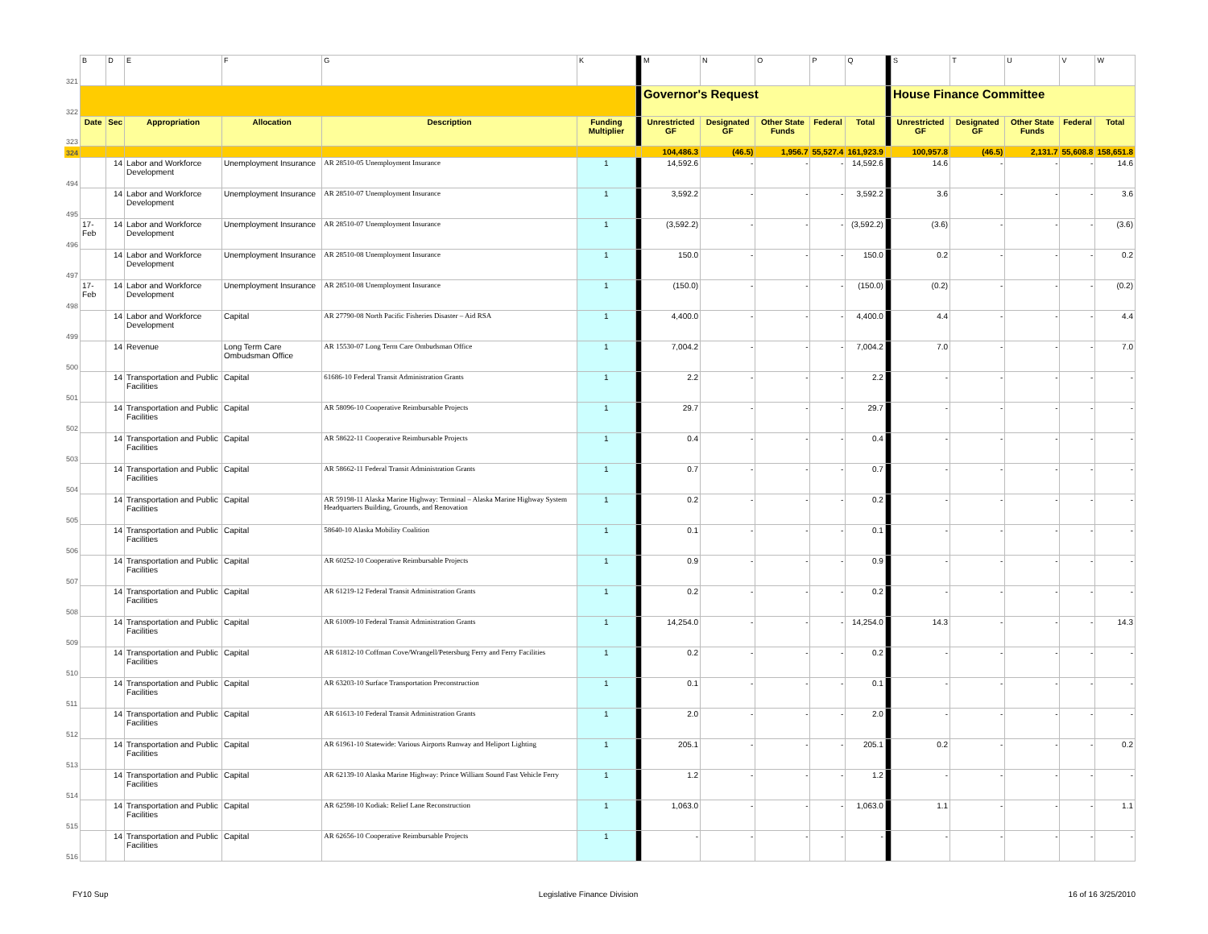| 321 | B | D | E | F | G | K | | M | N | O | P | Q | | S | T | U | V | W |
| 322 | | | | | | | | Governor's Request | | | | | | House Finance Committee | | | | |
| 323 | Date | Sec | Appropriation | Allocation | Description | Funding Multiplier | | Unrestricted GF | Designated GF | Other State Funds | Federal | Total | | Unrestricted GF | Designated GF | Other State Funds | Federal | Total |
| 324 | | | | | | | | 104,486.3 | (46.5) | 1,956.7 | 55,527.4 | 161,923.9 | | 100,957.8 | (46.5) | 2,131.7 | 55,608.8 | 158,651.8 |
| 494 | | 14 | Labor and Workforce Development | Unemployment Insurance | AR 28510-05 Unemployment Insurance | 1 | | 14,592.6 | - | - | - | 14,592.6 | | 14.6 | - | - | - | 14.6 |
| 495 | | 14 | Labor and Workforce Development | Unemployment Insurance | AR 28510-07 Unemployment Insurance | 1 | | 3,592.2 | - | - | - | 3,592.2 | | 3.6 | - | - | - | 3.6 |
| 496 | 17-Feb | 14 | Labor and Workforce Development | Unemployment Insurance | AR 28510-07 Unemployment Insurance | 1 | | (3,592.2) | - | - | - | (3,592.2) | | (3.6) | - | - | - | (3.6) |
| 497 | | 14 | Labor and Workforce Development | Unemployment Insurance | AR 28510-08 Unemployment Insurance | 1 | | 150.0 | - | - | - | 150.0 | | 0.2 | - | - | - | 0.2 |
| 498 | 17-Feb | 14 | Labor and Workforce Development | Unemployment Insurance | AR 28510-08 Unemployment Insurance | 1 | | (150.0) | - | - | - | (150.0) | | (0.2) | - | - | - | (0.2) |
| 499 | | 14 | Labor and Workforce Development | Capital | AR 27790-08 North Pacific Fisheries Disaster – Aid RSA | 1 | | 4,400.0 | - | - | - | 4,400.0 | | 4.4 | - | - | - | 4.4 |
| 500 | | 14 | Revenue | Long Term Care Ombudsman Office | AR 15530-07 Long Term Care Ombudsman Office | 1 | | 7,004.2 | - | - | - | 7,004.2 | | 7.0 | - | - | - | 7.0 |
| 501 | | 14 | Transportation and Public Facilities | Capital | 61686-10 Federal Transit Administration Grants | 1 | | 2.2 | - | - | - | 2.2 | | - | - | - | - | - |
| 502 | | 14 | Transportation and Public Facilities | Capital | AR 58096-10 Cooperative Reimbursable Projects | 1 | | 29.7 | - | - | - | 29.7 | | - | - | - | - | - |
| 503 | | 14 | Transportation and Public Facilities | Capital | AR 58622-11 Cooperative Reimbursable Projects | 1 | | 0.4 | - | - | - | 0.4 | | - | - | - | - | - |
| 504 | | 14 | Transportation and Public Facilities | Capital | AR 58662-11 Federal Transit Administration Grants | 1 | | 0.7 | - | - | - | 0.7 | | - | - | - | - | - |
| 505 | | 14 | Transportation and Public Facilities | Capital | AR 59198-11 Alaska Marine Highway: Terminal – Alaska Marine Highway System Headquarters Building, Grounds, and Renovation | 1 | | 0.2 | - | - | - | 0.2 | | - | - | - | - | - |
| 506 | | 14 | Transportation and Public Facilities | Capital | 58640-10 Alaska Mobility Coalition | 1 | | 0.1 | - | - | - | 0.1 | | - | - | - | - | - |
| 507 | | 14 | Transportation and Public Facilities | Capital | AR 60252-10 Cooperative Reimbursable Projects | 1 | | 0.9 | - | - | - | 0.9 | | - | - | - | - | - |
| 508 | | 14 | Transportation and Public Facilities | Capital | AR 61219-12 Federal Transit Administration Grants | 1 | | 0.2 | - | - | - | 0.2 | | - | - | - | - | - |
| 509 | | 14 | Transportation and Public Facilities | Capital | AR 61009-10 Federal Transit Administration Grants | 1 | | 14,254.0 | - | - | - | 14,254.0 | | 14.3 | - | - | - | 14.3 |
| 510 | | 14 | Transportation and Public Facilities | Capital | AR 61812-10 Coffman Cove/Wrangell/Petersburg Ferry and Ferry Facilities | 1 | | 0.2 | - | - | - | 0.2 | | - | - | - | - | - |
| 511 | | 14 | Transportation and Public Facilities | Capital | AR 63203-10 Surface Transportation Preconstruction | 1 | | 0.1 | - | - | - | 0.1 | | - | - | - | - | - |
| 512 | | 14 | Transportation and Public Facilities | Capital | AR 61613-10 Federal Transit Administration Grants | 1 | | 2.0 | - | - | - | 2.0 | | - | - | - | - | - |
| 513 | | 14 | Transportation and Public Facilities | Capital | AR 61961-10 Statewide: Various Airports Runway and Heliport Lighting | 1 | | 205.1 | - | - | - | 205.1 | | 0.2 | - | - | - | 0.2 |
| 514 | | 14 | Transportation and Public Facilities | Capital | AR 62139-10 Alaska Marine Highway: Prince William Sound Fast Vehicle Ferry | 1 | | 1.2 | - | - | - | 1.2 | | - | - | - | - | - |
| 515 | | 14 | Transportation and Public Facilities | Capital | AR 62598-10 Kodiak: Relief Lane Reconstruction | 1 | | 1,063.0 | - | - | - | 1,063.0 | | 1.1 | - | - | - | 1.1 |
| 516 | | 14 | Transportation and Public Facilities | Capital | AR 62656-10 Cooperative Reimbursable Projects | 1 | | - | - | - | - | - | | - | - | - | - | - |
FY10 Sup Legislative Finance Division 16 of 16 3/25/2010